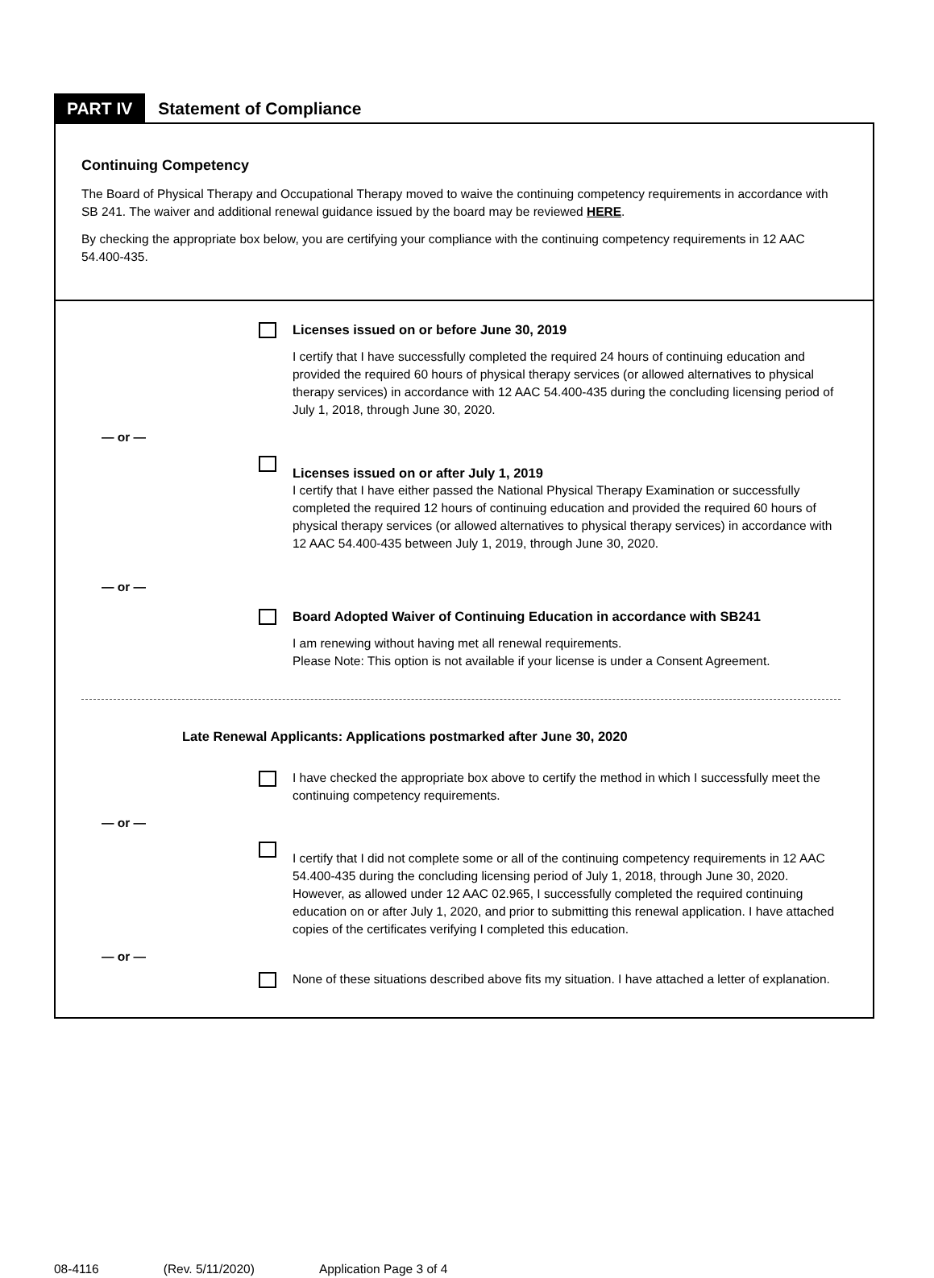PART IV
Statement of Compliance
Continuing Competency
The Board of Physical Therapy and Occupational Therapy moved to waive the continuing competency requirements in accordance with SB 241. The waiver and additional renewal guidance issued by the board may be reviewed HERE.
By checking the appropriate box below, you are certifying your compliance with the continuing competency requirements in 12 AAC 54.400-435.
Licenses issued on or before June 30, 2019
I certify that I have successfully completed the required 24 hours of continuing education and provided the required 60 hours of physical therapy services (or allowed alternatives to physical therapy services) in accordance with 12 AAC 54.400-435 during the concluding licensing period of July 1, 2018, through June 30, 2020.
— or —
Licenses issued on or after July 1, 2019
I certify that I have either passed the National Physical Therapy Examination or successfully completed the required 12 hours of continuing education and provided the required 60 hours of physical therapy services (or allowed alternatives to physical therapy services) in accordance with 12 AAC 54.400-435 between July 1, 2019, through June 30, 2020.
— or —
Board Adopted Waiver of Continuing Education in accordance with SB241
I am renewing without having met all renewal requirements.
Please Note: This option is not available if your license is under a Consent Agreement.
Late Renewal Applicants: Applications postmarked after June 30, 2020
I have checked the appropriate box above to certify the method in which I successfully meet the continuing competency requirements.
— or —
I certify that I did not complete some or all of the continuing competency requirements in 12 AAC 54.400-435 during the concluding licensing period of July 1, 2018, through June 30, 2020. However, as allowed under 12 AAC 02.965, I successfully completed the required continuing education on or after July 1, 2020, and prior to submitting this renewal application. I have attached copies of the certificates verifying I completed this education.
— or —
None of these situations described above fits my situation. I have attached a letter of explanation.
08-4116 (Rev. 5/11/2020) Application Page 3 of 4